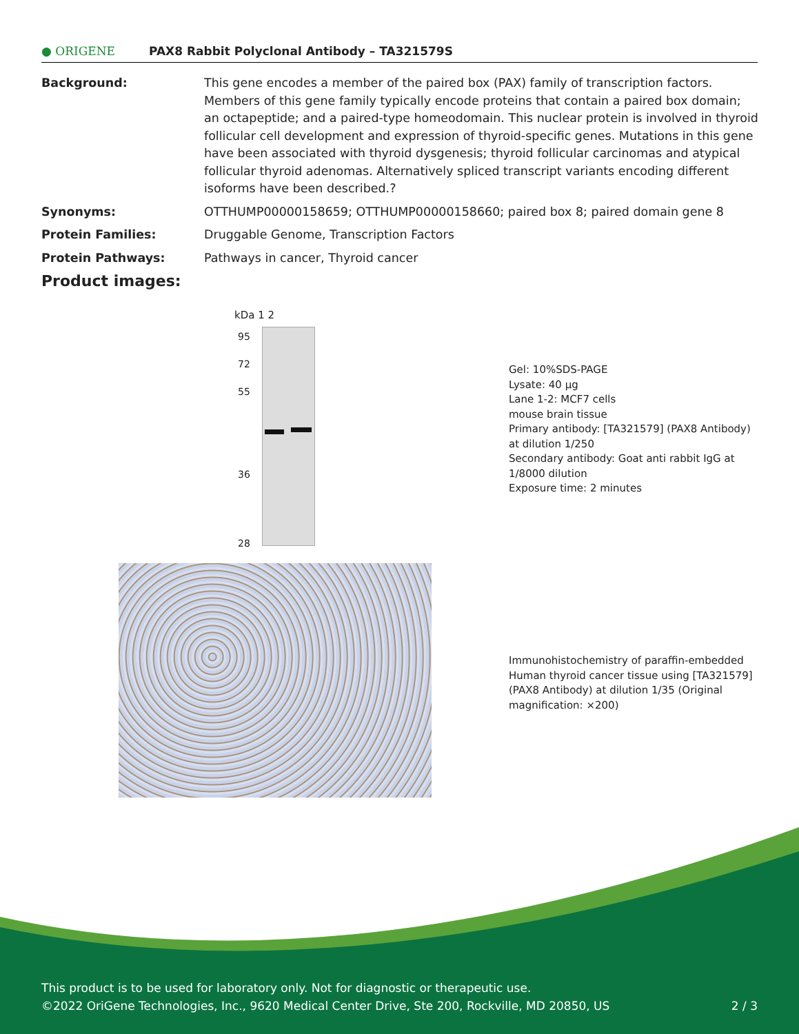● ORIGENE
PAX8 Rabbit Polyclonal Antibody – TA321579S
Background: This gene encodes a member of the paired box (PAX) family of transcription factors. Members of this gene family typically encode proteins that contain a paired box domain; an octapeptide; and a paired-type homeodomain. This nuclear protein is involved in thyroid follicular cell development and expression of thyroid-specific genes. Mutations in this gene have been associated with thyroid dysgenesis; thyroid follicular carcinomas and atypical follicular thyroid adenomas. Alternatively spliced transcript variants encoding different isoforms have been described.?
Synonyms: OTTHUMP00000158659; OTTHUMP00000158660; paired box 8; paired domain gene 8
Protein Families: Druggable Genome, Transcription Factors
Protein Pathways: Pathways in cancer, Thyroid cancer
Product images:
kDa 1 2
95
72
55
36
28
Gel: 10%SDS-PAGE
Lysate: 40 μg
Lane 1-2: MCF7 cells
mouse brain tissue
Primary antibody: [TA321579] (PAX8 Antibody) at dilution 1/250
Secondary antibody: Goat anti rabbit IgG at 1/8000 dilution
Exposure time: 2 minutes
Immunohistochemistry of paraffin-embedded Human thyroid cancer tissue using [TA321579] (PAX8 Antibody) at dilution 1/35 (Original magnification: ×200)
This product is to be used for laboratory only. Not for diagnostic or therapeutic use.
©2022 OriGene Technologies, Inc., 9620 Medical Center Drive, Ste 200, Rockville, MD 20850, US 2 / 3